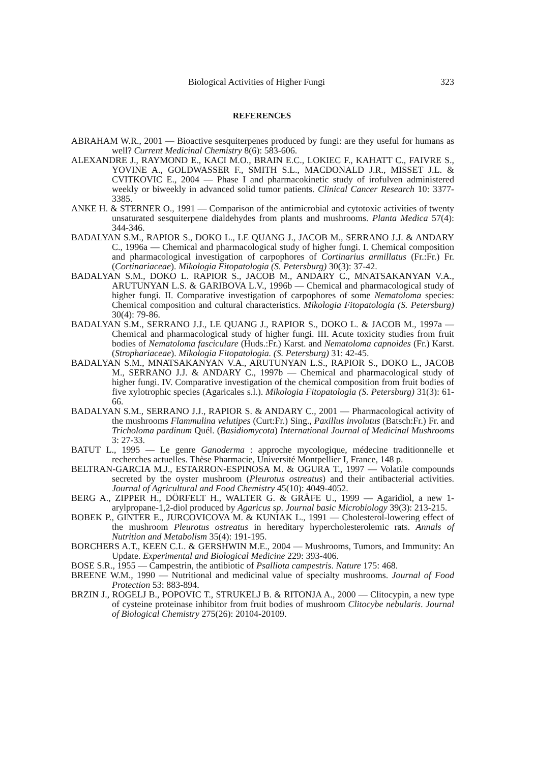Biological Activities of Higher Fungi 323
REFERENCES
ABRAHAM W.R., 2001 — Bioactive sesquiterpenes produced by fungi: are they useful for humans as well? Current Medicinal Chemistry 8(6): 583-606.
ALEXANDRE J., RAYMOND E., KACI M.O., BRAIN E.C., LOKIEC F., KAHATT C., FAIVRE S., YOVINE A., GOLDWASSER F., SMITH S.L., MACDONALD J.R., MISSET J.L. & CVITKOVIC E., 2004 — Phase I and pharmacokinetic study of irofulven administered weekly or biweekly in advanced solid tumor patients. Clinical Cancer Research 10: 3377-3385.
ANKE H. & STERNER O., 1991 — Comparison of the antimicrobial and cytotoxic activities of twenty unsaturated sesquiterpene dialdehydes from plants and mushrooms. Planta Medica 57(4): 344-346.
BADALYAN S.M., RAPIOR S., DOKO L., LE QUANG J., JACOB M., SERRANO J.J. & ANDARY C., 1996a — Chemical and pharmacological study of higher fungi. I. Chemical composition and pharmacological investigation of carpophores of Cortinarius armillatus (Fr.:Fr.) Fr. (Cortinariaceae). Mikologia Fitopatologia (S. Petersburg) 30(3): 37-42.
BADALYAN S.M., DOKO L. RAPIOR S., JACOB M., ANDARY C., MNATSAKANYAN V.A., ARUTUNYAN L.S. & GARIBOVA L.V., 1996b — Chemical and pharmacological study of higher fungi. II. Comparative investigation of carpophores of some Nematoloma species: Chemical composition and cultural characteristics. Mikologia Fitopatologia (S. Petersburg) 30(4): 79-86.
BADALYAN S.M., SERRANO J.J., LE QUANG J., RAPIOR S., DOKO L. & JACOB M., 1997a — Chemical and pharmacological study of higher fungi. III. Acute toxicity studies from fruit bodies of Nematoloma fasciculare (Huds.:Fr.) Karst. and Nematoloma capnoides (Fr.) Karst. (Strophariaceae). Mikologia Fitopatologia. (S. Petersburg) 31: 42-45.
BADALYAN S.M., MNATSAKANYAN V.A., ARUTUNYAN L.S., RAPIOR S., DOKO L., JACOB M., SERRANO J.J. & ANDARY C., 1997b — Chemical and pharmacological study of higher fungi. IV. Comparative investigation of the chemical composition from fruit bodies of five xylotrophic species (Agaricales s.l.). Mikologia Fitopatologia (S. Petersburg) 31(3): 61-66.
BADALYAN S.M., SERRANO J.J., RAPIOR S. & ANDARY C., 2001 — Pharmacological activity of the mushrooms Flammulina velutipes (Curt:Fr.) Sing., Paxillus involutus (Batsch:Fr.) Fr. and Tricholoma pardinum Quél. (Basidiomycota) International Journal of Medicinal Mushrooms 3: 27-33.
BATUT L., 1995 — Le genre Ganoderma : approche mycologique, médecine traditionnelle et recherches actuelles. Thèse Pharmacie, Université Montpellier I, France, 148 p.
BELTRAN-GARCIA M.J., ESTARRON-ESPINOSA M. & OGURA T., 1997 — Volatile compounds secreted by the oyster mushroom (Pleurotus ostreatus) and their antibacterial activities. Journal of Agricultural and Food Chemistry 45(10): 4049-4052.
BERG A., ZIPPER H., DÖRFELT H., WALTER G. & GRÄFE U., 1999 — Agaridiol, a new 1-arylpropane-1,2-diol produced by Agaricus sp. Journal basic Microbiology 39(3): 213-215.
BOBEK P., GINTER E., JURCOVICOVA M. & KUNIAK L., 1991 — Cholesterol-lowering effect of the mushroom Pleurotus ostreatus in hereditary hypercholesterolemic rats. Annals of Nutrition and Metabolism 35(4): 191-195.
BORCHERS A.T., KEEN C.L. & GERSHWIN M.E., 2004 — Mushrooms, Tumors, and Immunity: An Update. Experimental and Biological Medicine 229: 393-406.
BOSE S.R., 1955 — Campestrin, the antibiotic of Psalliota campestris. Nature 175: 468.
BREENE W.M., 1990 — Nutritional and medicinal value of specialty mushrooms. Journal of Food Protection 53: 883-894.
BRZIN J., ROGELJ B., POPOVIC T., STRUKELJ B. & RITONJA A., 2000 — Clitocypin, a new type of cysteine proteinase inhibitor from fruit bodies of mushroom Clitocybe nebularis. Journal of Biological Chemistry 275(26): 20104-20109.